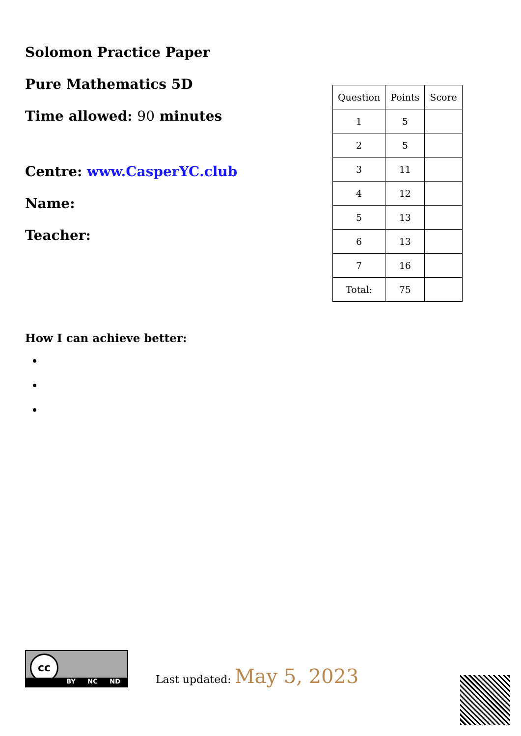Solomon Practice Paper
Pure Mathematics 5D
Time allowed: 90 minutes
Centre: www.CasperYC.club
Name:
Teacher:
| Question | Points | Score |
| 1 | 5 | |
| 2 | 5 | |
| 3 | 11 | |
| 4 | 12 | |
| 5 | 13 | |
| 6 | 13 | |
| 7 | 16 | |
| Total: | 75 | |
How I can achieve better:
cc
BY NC ND
Last updated: May 5, 2023